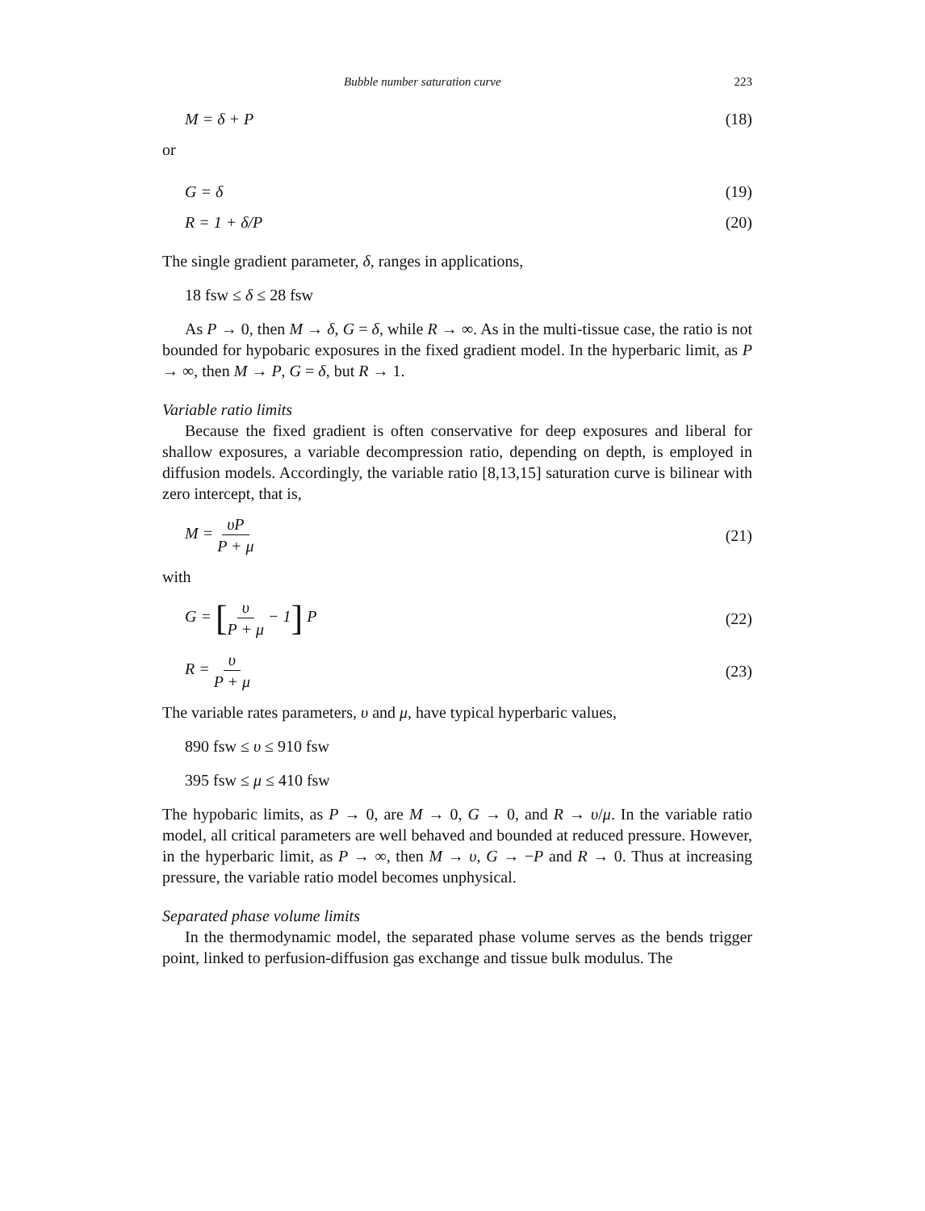Bubble number saturation curve 223
M = δ + P (18)
or
G = δ (19)
R = 1 + δ/P (20)
The single gradient parameter, δ, ranges in applications,
18 fsw ≤ δ ≤ 28 fsw
As P → 0, then M → δ, G = δ, while R → ∞. As in the multi-tissue case, the ratio is not bounded for hypobaric exposures in the fixed gradient model. In the hyperbaric limit, as P → ∞, then M → P, G = δ, but R → 1.
Variable ratio limits
Because the fixed gradient is often conservative for deep exposures and liberal for shallow exposures, a variable decompression ratio, depending on depth, is employed in diffusion models. Accordingly, the variable ratio [8,13,15] saturation curve is bilinear with zero intercept, that is,
M = υP P + μ (21)
with
G = [υ P + μ − 1] P (22)
R = υ P + μ (23)
The variable rates parameters, υ and μ, have typical hyperbaric values,
890 fsw ≤ υ ≤ 910 fsw
395 fsw ≤ μ ≤ 410 fsw
The hypobaric limits, as P → 0, are M → 0, G → 0, and R → υ/μ. In the variable ratio model, all critical parameters are well behaved and bounded at reduced pressure. However, in the hyperbaric limit, as P → ∞, then M → υ, G → −P and R → 0. Thus at increasing pressure, the variable ratio model becomes unphysical.
Separated phase volume limits
In the thermodynamic model, the separated phase volume serves as the bends trigger point, linked to perfusion-diffusion gas exchange and tissue bulk modulus. The